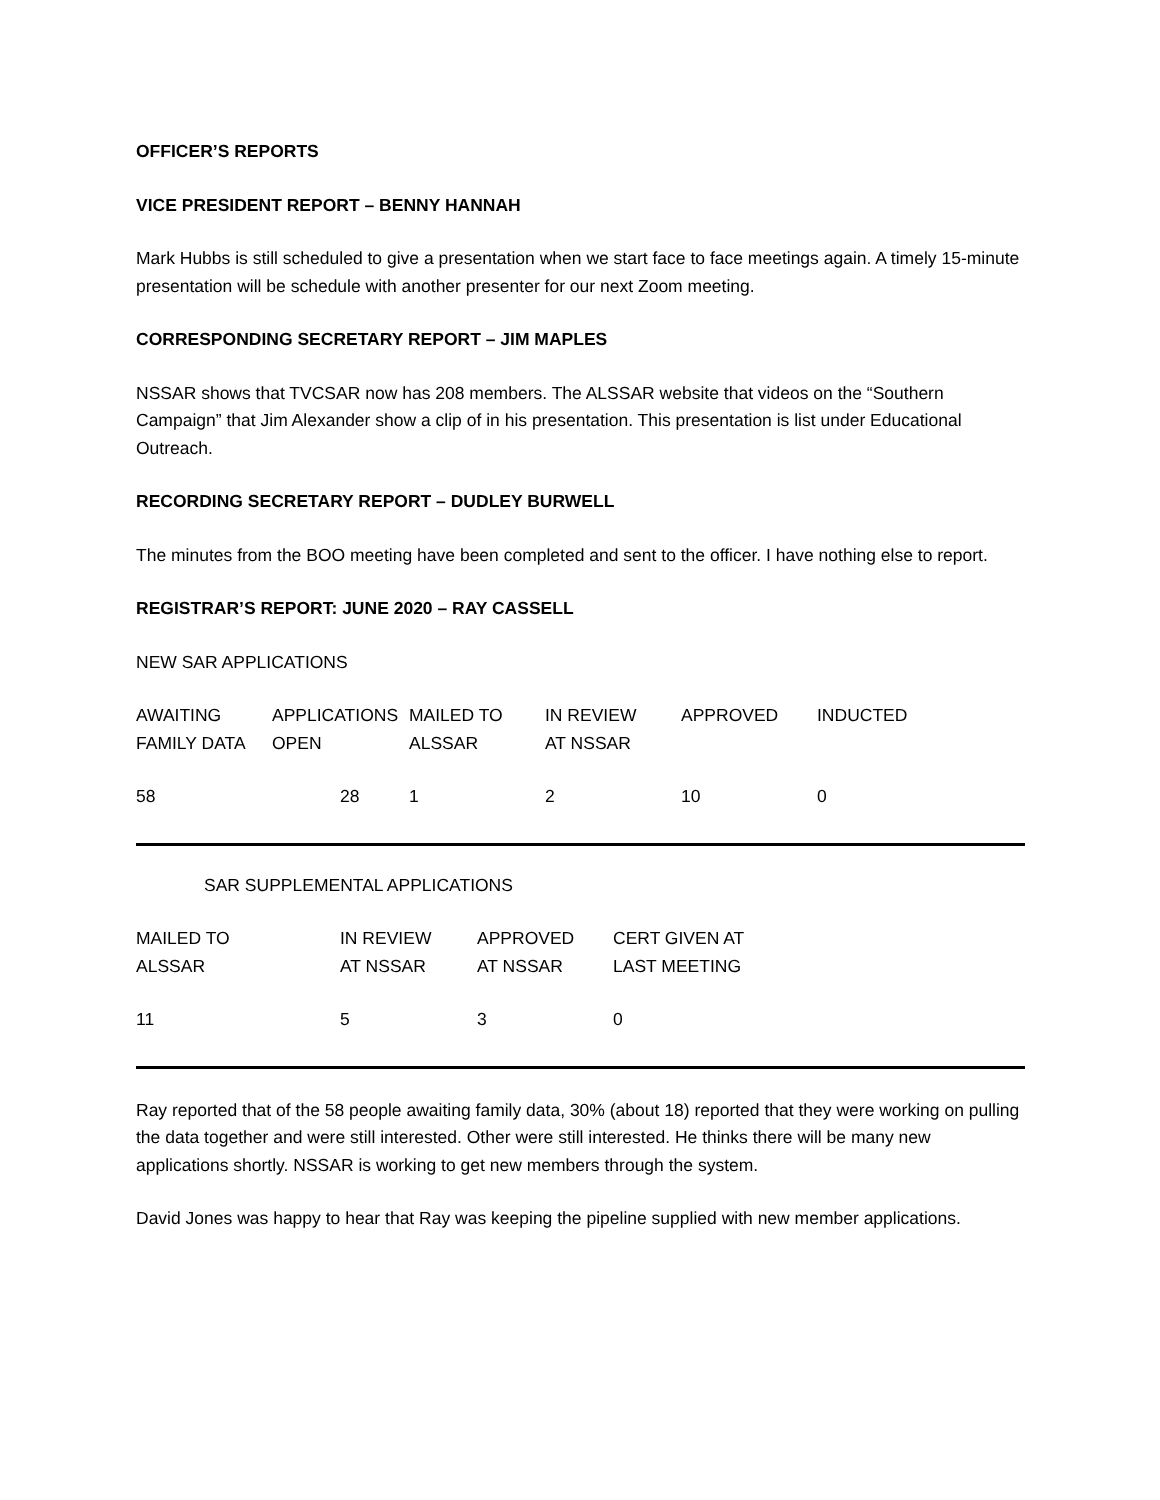OFFICER’S REPORTS
VICE PRESIDENT REPORT – BENNY HANNAH
Mark Hubbs is still scheduled to give a presentation when we start face to face meetings again. A timely 15-minute presentation will be schedule with another presenter for our next Zoom meeting.
CORRESPONDING SECRETARY REPORT – JIM MAPLES
NSSAR shows that TVCSAR now has 208 members. The ALSSAR website that videos on the “Southern Campaign” that Jim Alexander show a clip of in his presentation. This presentation is list under Educational Outreach.
RECORDING SECRETARY REPORT – DUDLEY BURWELL
The minutes from the BOO meeting have been completed and sent to the officer. I have nothing else to report.
REGISTRAR’S REPORT: JUNE 2020 – RAY CASSELL
NEW SAR APPLICATIONS
| AWAITING FAMILY DATA | APPLICATIONS OPEN | MAILED TO ALSSAR | IN REVIEW AT NSSAR | APPROVED | INDUCTED |
| 58 | 28 | 1 | 2 | 10 | 0 |
SAR SUPPLEMENTAL APPLICATIONS
| MAILED TO ALSSAR | IN REVIEW AT NSSAR | APPROVED AT NSSAR | CERT GIVEN AT LAST MEETING |
| 11 | 5 | 3 | 0 |
Ray reported that of the 58 people awaiting family data, 30% (about 18) reported that they were working on pulling the data together and were still interested. Other were still interested. He thinks there will be many new applications shortly. NSSAR is working to get new members through the system.
David Jones was happy to hear that Ray was keeping the pipeline supplied with new member applications.